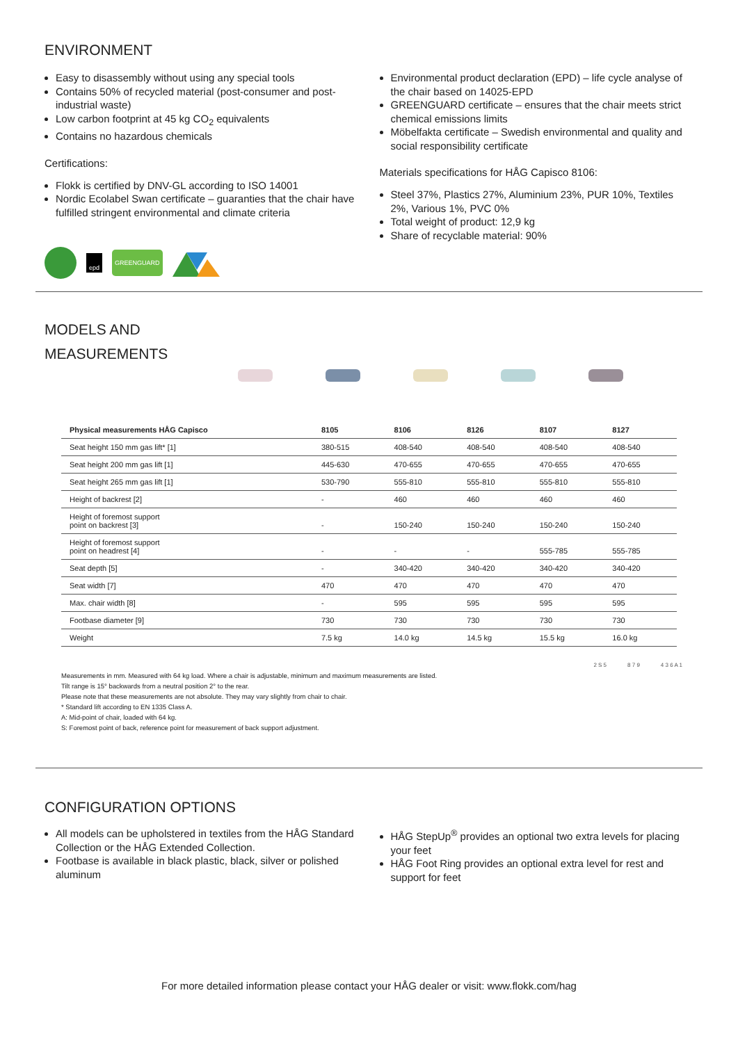ENVIRONMENT
Easy to disassembly without using any special tools
Contains 50% of recycled material (post-consumer and post-industrial waste)
Low carbon footprint at 45 kg CO<sub>2</sub> equivalents
Contains no hazardous chemicals
Certifications:
Flokk is certified by DNV-GL according to ISO 14001
Nordic Ecolabel Swan certificate – guaranties that the chair have fulfilled stringent environmental and climate criteria
epd GREENGUARD
Environmental product declaration (EPD) – life cycle analyse of the chair based on 14025-EPD
GREENGUARD certificate – ensures that the chair meets strict chemical emissions limits
Möbelfakta certificate – Swedish environmental and quality and social responsibility certificate
Materials specifications for HÅG Capisco 8106:
Steel 37%, Plastics 27%, Aluminium 23%, PUR 10%, Textiles 2%, Various 1%, PVC 0%
Total weight of product: 12,9 kg
Share of recyclable material: 90%
MODELS AND MEASUREMENTS
| Physical measurements HÅG Capisco | 8105 | 8106 | 8126 | 8107 | 8127 |
| --- | --- | --- | --- | --- | --- |
| Seat height 150 mm gas lift* [1] | 380-515 | 408-540 | 408-540 | 408-540 | 408-540 |
| Seat height 200 mm gas lift [1] | 445-630 | 470-655 | 470-655 | 470-655 | 470-655 |
| Seat height 265 mm gas lift [1] | 530-790 | 555-810 | 555-810 | 555-810 | 555-810 |
| Height of backrest [2] | - | 460 | 460 | 460 | 460 |
| Height of foremost support point on backrest [3] | - | 150-240 | 150-240 | 150-240 | 150-240 |
| Height of foremost support point on headrest [4] | - | - | - | 555-785 | 555-785 |
| Seat depth [5] | - | 340-420 | 340-420 | 340-420 | 340-420 |
| Seat width [7] | 470 | 470 | 470 | 470 | 470 |
| Max. chair width [8] | - | 595 | 595 | 595 | 595 |
| Footbase diameter [9] | 730 | 730 | 730 | 730 | 730 |
| Weight | 7.5 kg | 14.0 kg | 14.5 kg | 15.5 kg | 16.0 kg |
Measurements in mm. Measured with 64 kg load. Where a chair is adjustable, minimum and maximum measurements are listed.
Tilt range is 15° backwards from a neutral position 2° to the rear.
Please note that these measurements are not absolute. They may vary slightly from chair to chair.
* Standard lift according to EN 1335 Class A.
A: Mid-point of chair, loaded with 64 kg.
S: Foremost point of back, reference point for measurement of back support adjustment.
2 S 5 8 7 9 4 3 6 A 1
CONFIGURATION OPTIONS
All models can be upholstered in textiles from the HÅG Standard Collection or the HÅG Extended Collection.
Footbase is available in black plastic, black, silver or polished aluminum
HÅG StepUp<sup>®</sup> provides an optional two extra levels for placing your feet
HÅG Foot Ring provides an optional extra level for rest and support for feet
For more detailed information please contact your HÅG dealer or visit: www.flokk.com/hag